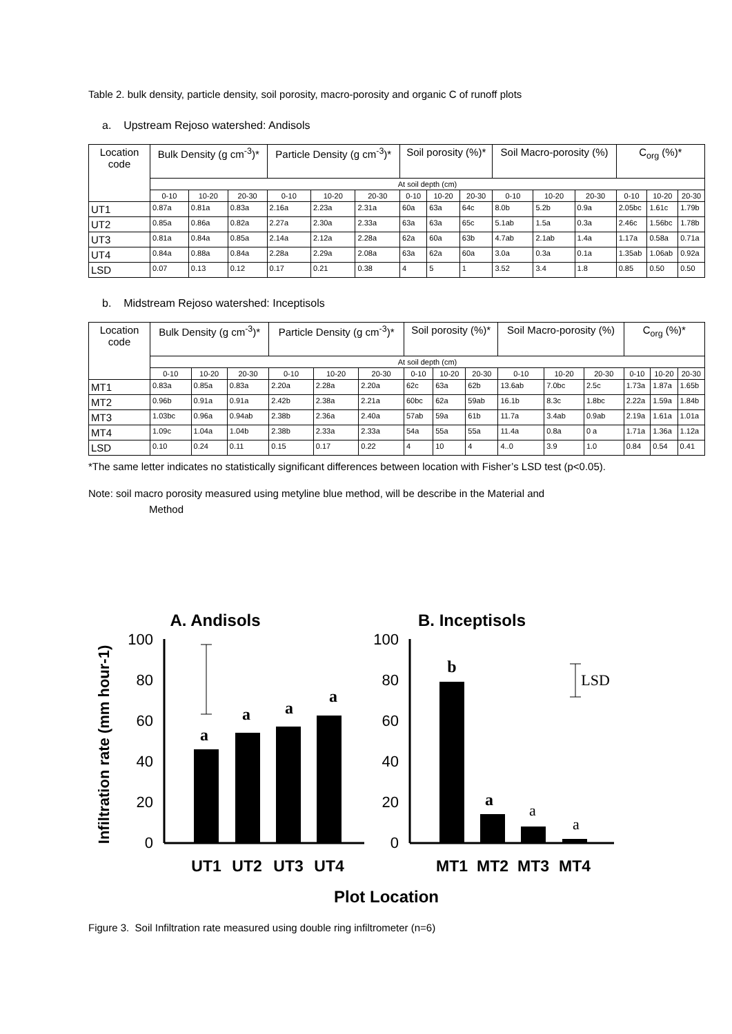Table 2. bulk density, particle density, soil porosity, macro-porosity and organic C of runoff plots
a. Upstream Rejoso watershed: Andisols
| Location code | Bulk Density (g cm<sup>-3</sup>)* | | | Particle Density (g cm<sup>-3</sup>)* | | | Soil porosity (%)* | | | Soil Macro-porosity (%) | | | C<sub>org</sub> (%)* | | |
| --- | --- | --- | --- | --- | --- | --- | --- | --- | --- | --- | --- | --- | --- | --- | --- |
| | At soil depth (cm) | | | | | | | | | | | | | | |
| | 0-10 | 10-20 | 20-30 | 0-10 | 10-20 | 20-30 | 0-10 | 10-20 | 20-30 | 0-10 | 10-20 | 20-30 | 0-10 | 10-20 | 20-30 |
| UT1 | 0.87a | 0.81a | 0.83a | 2.16a | 2.23a | 2.31a | 60a | 63a | 64c | 8.0b | 5.2b | 0.9a | 2.05bc | 1.61c | 1.79b |
| UT2 | 0.85a | 0.86a | 0.82a | 2.27a | 2.30a | 2.33a | 63a | 63a | 65c | 5.1ab | 1.5a | 0.3a | 2.46c | 1.56bc | 1.78b |
| UT3 | 0.81a | 0.84a | 0.85a | 2.14a | 2.12a | 2.28a | 62a | 60a | 63b | 4.7ab | 2.1ab | 1.4a | 1.17a | 0.58a | 0.71a |
| UT4 | 0.84a | 0.88a | 0.84a | 2.28a | 2.29a | 2.08a | 63a | 62a | 60a | 3.0a | 0.3a | 0.1a | 1.35ab | 1.06ab | 0.92a |
| LSD | 0.07 | 0.13 | 0.12 | 0.17 | 0.21 | 0.38 | 4 | 5 | 1 | 3.52 | 3.4 | 1.8 | 0.85 | 0.50 | 0.50 |
b. Midstream Rejoso watershed: Inceptisols
| Location code | Bulk Density (g cm<sup>-3</sup>)* | | | Particle Density (g cm<sup>-3</sup>)* | | | Soil porosity (%)* | | | Soil Macro-porosity (%) | | | C<sub>org</sub> (%)* | | |
| --- | --- | --- | --- | --- | --- | --- | --- | --- | --- | --- | --- | --- | --- | --- | --- |
| | At soil depth (cm) | | | | | | | | | | | | | | |
| | 0-10 | 10-20 | 20-30 | 0-10 | 10-20 | 20-30 | 0-10 | 10-20 | 20-30 | 0-10 | 10-20 | 20-30 | 0-10 | 10-20 | 20-30 |
| MT1 | 0.83a | 0.85a | 0.83a | 2.20a | 2.28a | 2.20a | 62c | 63a | 62b | 13.6ab | 7.0bc | 2.5c | 1.73a | 1.87a | 1.65b |
| MT2 | 0.96b | 0.91a | 0.91a | 2.42b | 2.38a | 2.21a | 60bc | 62a | 59ab | 16.1b | 8.3c | 1.8bc | 2.22a | 1.59a | 1.84b |
| MT3 | 1.03bc | 0.96a | 0.94ab | 2.38b | 2.36a | 2.40a | 57ab | 59a | 61b | 11.7a | 3.4ab | 0.9ab | 2.19a | 1.61a | 1.01a |
| MT4 | 1.09c | 1.04a | 1.04b | 2.38b | 2.33a | 2.33a | 54a | 55a | 55a | 11.4a | 0.8a | 0 a | 1.71a | 1.36a | 1.12a |
| LSD | 0.10 | 0.24 | 0.11 | 0.15 | 0.17 | 0.22 | 4 | 10 | 4 | 4..0 | 3.9 | 1.0 | 0.84 | 0.54 | 0.41 |
*The same letter indicates no statistically significant differences between location with Fisher’s LSD test (p<0.05).
Note: soil macro porosity measured using metyline blue method, will be describe in the Material and
Method
A. Andisols
B. Inceptisols
Infiltration rate (mm hour-1)
100
80
60
40
20
0
100
80
60
40
20
0
a
a
a
a
b
a
a
a
LSD
UT1
UT2
UT3
UT4
MT1
MT2
MT3
MT4
Plot Location
Figure 3. Soil Infiltration rate measured using double ring infiltrometer (n=6)